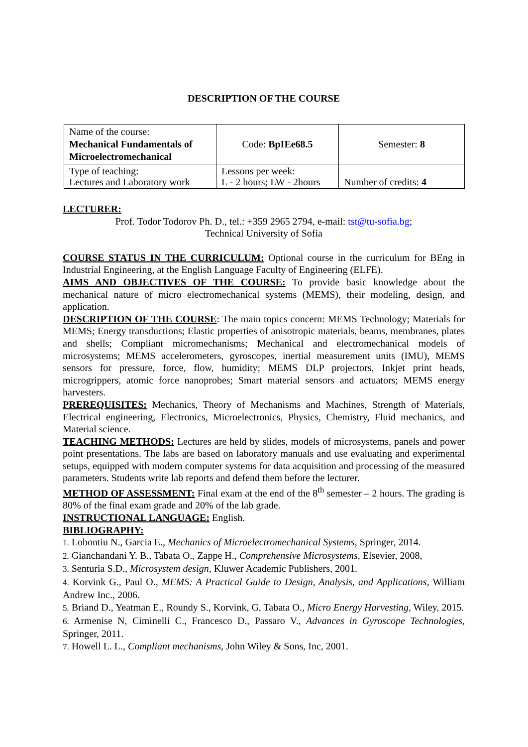DESCRIPTION OF THE COURSE
| Name of the course: Mechanical Fundamentals of Microelectromechanical | Code: BpIEe68.5 | Semester: 8 |
| Type of teaching: Lectures and Laboratory work | Lessons per week: L - 2 hours; LW - 2hours | Number of credits: 4 |
LECTURER:
Prof. Todor Todorov Ph. D., tel.: +359 2965 2794, e-mail: tst@tu-sofia.bg;
Technical University of Sofia
COURSE STATUS IN THE CURRICULUM: Optional course in the curriculum for BEng in Industrial Engineering, at the English Language Faculty of Engineering (ELFE).
AIMS AND OBJECTIVES OF THE COURSE: To provide basic knowledge about the mechanical nature of micro electromechanical systems (MEMS), their modeling, design, and application.
DESCRIPTION OF THE COURSE: The main topics concern: MEMS Technology; Materials for MEMS; Energy transductions; Elastic properties of anisotropic materials, beams, membranes, plates and shells; Compliant micromechanisms; Mechanical and electromechanical models of microsystems; MEMS accelerometers, gyroscopes, inertial measurement units (IMU), MEMS sensors for pressure, force, flow, humidity; MEMS DLP projectors, Inkjet print heads, microgrippers, atomic force nanoprobes; Smart material sensors and actuators; MEMS energy harvesters.
PREREQUISITES: Mechanics, Theory of Mechanisms and Machines, Strength of Materials, Electrical engineering, Electronics, Microelectronics, Physics, Chemistry, Fluid mechanics, and Material science.
TEACHING METHODS: Lectures are held by slides, models of microsystems, panels and power point presentations. The labs are based on laboratory manuals and use evaluating and experimental setups, equipped with modern computer systems for data acquisition and processing of the measured parameters. Students write lab reports and defend them before the lecturer.
METHOD OF ASSESSMENT: Final exam at the end of the 8<sup>th</sup> semester – 2 hours. The grading is 80% of the final exam grade and 20% of the lab grade.
INSTRUCTIONAL LANGUAGE: English.
BIBLIOGRAPHY:
1. Lobontiu N., Garcia E., Mechanics of Microelectromechanical Systems, Springer, 2014.
2. Gianchandani Y. B., Tabata O., Zappe H., Comprehensive Microsystems, Elsevier, 2008,
3. Senturia S.D., Microsystem design, Kluwer Academic Publishers, 2001.
4. Korvink G., Paul O., MEMS: A Practical Guide to Design, Analysis, and Applications, William Andrew Inc., 2006.
5. Briand D., Yeatman E., Roundy S., Korvink, G, Tabata O., Micro Energy Harvesting, Wiley, 2015.
6. Armenise N, Ciminelli C., Francesco D., Passaro V., Advances in Gyroscope Technologies, Springer, 2011.
7. Howell L. L., Compliant mechanisms, John Wiley & Sons, Inc, 2001.